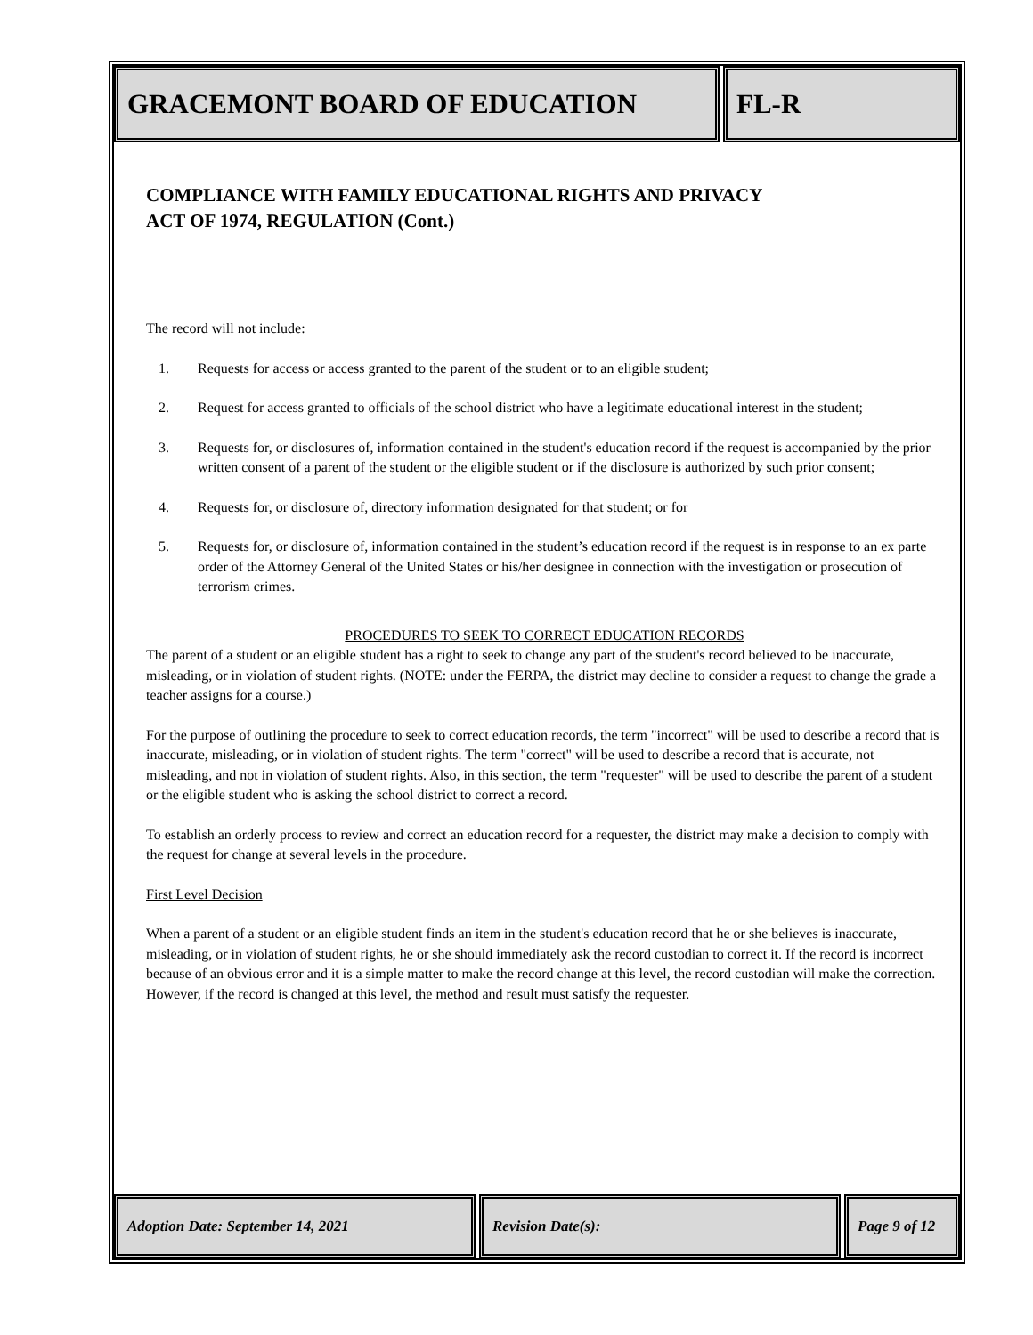GRACEMONT BOARD OF EDUCATION FL-R
COMPLIANCE WITH FAMILY EDUCATIONAL RIGHTS AND PRIVACY
ACT OF 1974, REGULATION (Cont.)
The record will not include:
1. Requests for access or access granted to the parent of the student or to an eligible student;
2. Request for access granted to officials of the school district who have a legitimate educational interest in the student;
3. Requests for, or disclosures of, information contained in the student's education record if the request is accompanied by the prior written consent of a parent of the student or the eligible student or if the disclosure is authorized by such prior consent;
4. Requests for, or disclosure of, directory information designated for that student; or for
5. Requests for, or disclosure of, information contained in the student’s education record if the request is in response to an ex parte order of the Attorney General of the United States or his/her designee in connection with the investigation or prosecution of terrorism crimes.
PROCEDURES TO SEEK TO CORRECT EDUCATION RECORDS
The parent of a student or an eligible student has a right to seek to change any part of the student's record believed to be inaccurate, misleading, or in violation of student rights. (NOTE: under the FERPA, the district may decline to consider a request to change the grade a teacher assigns for a course.)
For the purpose of outlining the procedure to seek to correct education records, the term "incorrect" will be used to describe a record that is inaccurate, misleading, or in violation of student rights. The term "correct" will be used to describe a record that is accurate, not misleading, and not in violation of student rights. Also, in this section, the term "requester" will be used to describe the parent of a student or the eligible student who is asking the school district to correct a record.
To establish an orderly process to review and correct an education record for a requester, the district may make a decision to comply with the request for change at several levels in the procedure.
First Level Decision
When a parent of a student or an eligible student finds an item in the student's education record that he or she believes is inaccurate, misleading, or in violation of student rights, he or she should immediately ask the record custodian to correct it. If the record is incorrect because of an obvious error and it is a simple matter to make the record change at this level, the record custodian will make the correction. However, if the record is changed at this level, the method and result must satisfy the requester.
Adoption Date: September 14, 2021 Revision Date(s): Page 9 of 12